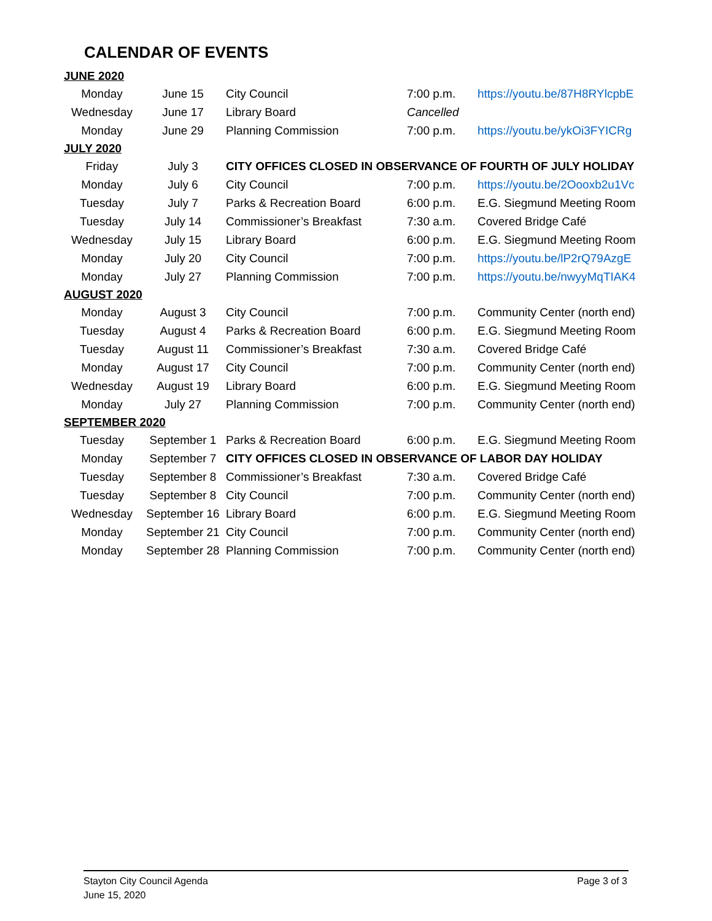CALENDAR OF EVENTS
| JUNE 2020 | | | | |
| Monday | June 15 | City Council | 7:00 p.m. | https://youtu.be/87H8RYlcpbE |
| Wednesday | June 17 | Library Board | Cancelled | |
| Monday | June 29 | Planning Commission | 7:00 p.m. | https://youtu.be/ykOi3FYICRg |
| JULY 2020 | | | | |
| Friday | July 3 | CITY OFFICES CLOSED IN OBSERVANCE OF FOURTH OF JULY HOLIDAY | | |
| Monday | July 6 | City Council | 7:00 p.m. | https://youtu.be/2Oooxb2u1Vc |
| Tuesday | July 7 | Parks & Recreation Board | 6:00 p.m. | E.G. Siegmund Meeting Room |
| Tuesday | July 14 | Commissioner’s Breakfast | 7:30 a.m. | Covered Bridge Café |
| Wednesday | July 15 | Library Board | 6:00 p.m. | E.G. Siegmund Meeting Room |
| Monday | July 20 | City Council | 7:00 p.m. | https://youtu.be/lP2rQ79AzgE |
| Monday | July 27 | Planning Commission | 7:00 p.m. | https://youtu.be/nwyyMqTIAK4 |
| AUGUST 2020 | | | | |
| Monday | August 3 | City Council | 7:00 p.m. | Community Center (north end) |
| Tuesday | August 4 | Parks & Recreation Board | 6:00 p.m. | E.G. Siegmund Meeting Room |
| Tuesday | August 11 | Commissioner’s Breakfast | 7:30 a.m. | Covered Bridge Café |
| Monday | August 17 | City Council | 7:00 p.m. | Community Center (north end) |
| Wednesday | August 19 | Library Board | 6:00 p.m. | E.G. Siegmund Meeting Room |
| Monday | July 27 | Planning Commission | 7:00 p.m. | Community Center (north end) |
| SEPTEMBER 2020 | | | | |
| Tuesday | September 1 | Parks & Recreation Board | 6:00 p.m. | E.G. Siegmund Meeting Room |
| Monday | September 7 | CITY OFFICES CLOSED IN OBSERVANCE OF LABOR DAY HOLIDAY | | |
| Tuesday | September 8 | Commissioner’s Breakfast | 7:30 a.m. | Covered Bridge Café |
| Tuesday | September 8 | City Council | 7:00 p.m. | Community Center (north end) |
| Wednesday | September 16 | Library Board | 6:00 p.m. | E.G. Siegmund Meeting Room |
| Monday | September 21 | City Council | 7:00 p.m. | Community Center (north end) |
| Monday | September 28 | Planning Commission | 7:00 p.m. | Community Center (north end) |
Stayton City Council Agenda
June 15, 2020
Page 3 of 3